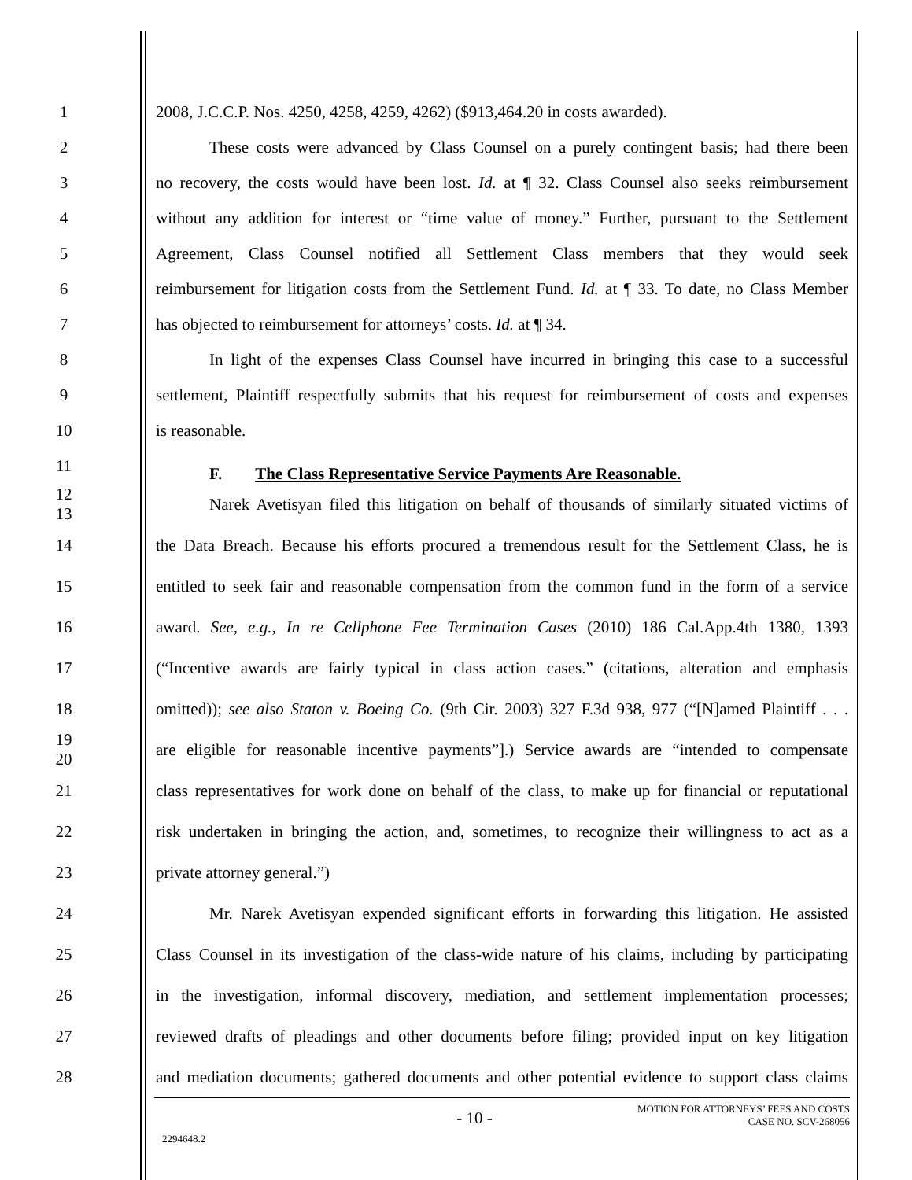1 2008, J.C.C.P. Nos. 4250, 4258, 4259, 4262) ($913,464.20 in costs awarded).
2 These costs were advanced by Class Counsel on a purely contingent basis; had there been
3 no recovery, the costs would have been lost. Id. at ¶ 32. Class Counsel also seeks reimbursement
4 without any addition for interest or “time value of money.” Further, pursuant to the Settlement
5 Agreement, Class Counsel notified all Settlement Class members that they would seek
6 reimbursement for litigation costs from the Settlement Fund. Id. at ¶ 33. To date, no Class Member
7 has objected to reimbursement for attorneys’ costs. Id. at ¶ 34.
8 In light of the expenses Class Counsel have incurred in bringing this case to a successful
9 settlement, Plaintiff respectfully submits that his request for reimbursement of costs and expenses
10 is reasonable.
11 F. The Class Representative Service Payments Are Reasonable.
12
13 Narek Avetisyan filed this litigation on behalf of thousands of similarly situated victims of
14 the Data Breach. Because his efforts procured a tremendous result for the Settlement Class, he is
15 entitled to seek fair and reasonable compensation from the common fund in the form of a service
16 award. See, e.g., In re Cellphone Fee Termination Cases (2010) 186 Cal.App.4th 1380, 1393
17 (“Incentive awards are fairly typical in class action cases.” (citations, alteration and emphasis
18 omitted)); see also Staton v. Boeing Co. (9th Cir. 2003) 327 F.3d 938, 977 (“[N]amed Plaintiff . . .
19
20 are eligible for reasonable incentive payments”].) Service awards are “intended to compensate
21 class representatives for work done on behalf of the class, to make up for financial or reputational
22 risk undertaken in bringing the action, and, sometimes, to recognize their willingness to act as a
23 private attorney general.”)
24 Mr. Narek Avetisyan expended significant efforts in forwarding this litigation. He assisted
25 Class Counsel in its investigation of the class-wide nature of his claims, including by participating
26 in the investigation, informal discovery, mediation, and settlement implementation processes;
27 reviewed drafts of pleadings and other documents before filing; provided input on key litigation
28 and mediation documents; gathered documents and other potential evidence to support class claims
- 10 - MOTION FOR ATTORNEYS’ FEES AND COSTS
CASE NO. SCV-268056
2294648.2